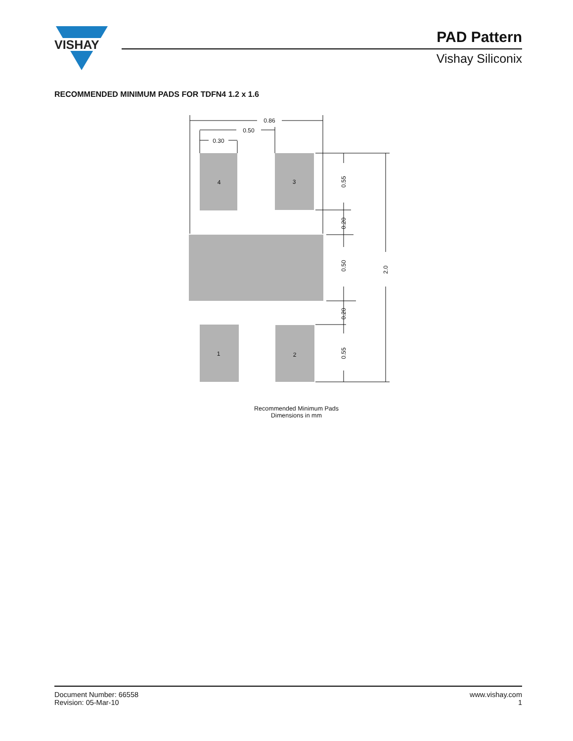VISHAY
PAD Pattern
Vishay Siliconix
RECOMMENDED MINIMUM PADS FOR TDFN4 1.2 x 1.6
0.86
0.50
0.30
4
3
1
2
0.55
0.20
0.50
0.20
0.55
2.0
Recommended Minimum Pads
Dimensions in mm
Document Number: 66558
Revision: 05-Mar-10
www.vishay.com
1